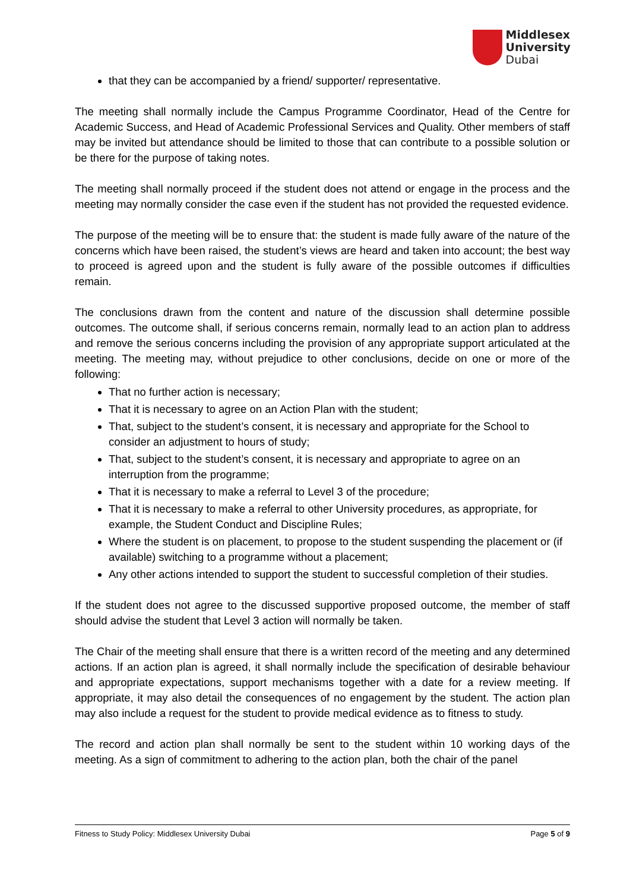Middlesex
University
Dubai
that they can be accompanied by a friend/ supporter/ representative.
The meeting shall normally include the Campus Programme Coordinator, Head of the Centre for Academic Success, and Head of Academic Professional Services and Quality. Other members of staff may be invited but attendance should be limited to those that can contribute to a possible solution or be there for the purpose of taking notes.
The meeting shall normally proceed if the student does not attend or engage in the process and the meeting may normally consider the case even if the student has not provided the requested evidence.
The purpose of the meeting will be to ensure that: the student is made fully aware of the nature of the concerns which have been raised, the student’s views are heard and taken into account; the best way to proceed is agreed upon and the student is fully aware of the possible outcomes if difficulties remain.
The conclusions drawn from the content and nature of the discussion shall determine possible outcomes. The outcome shall, if serious concerns remain, normally lead to an action plan to address and remove the serious concerns including the provision of any appropriate support articulated at the meeting. The meeting may, without prejudice to other conclusions, decide on one or more of the following:
That no further action is necessary;
That it is necessary to agree on an Action Plan with the student;
That, subject to the student’s consent, it is necessary and appropriate for the School to consider an adjustment to hours of study;
That, subject to the student’s consent, it is necessary and appropriate to agree on an interruption from the programme;
That it is necessary to make a referral to Level 3 of the procedure;
That it is necessary to make a referral to other University procedures, as appropriate, for example, the Student Conduct and Discipline Rules;
Where the student is on placement, to propose to the student suspending the placement or (if available) switching to a programme without a placement;
Any other actions intended to support the student to successful completion of their studies.
If the student does not agree to the discussed supportive proposed outcome, the member of staff should advise the student that Level 3 action will normally be taken.
The Chair of the meeting shall ensure that there is a written record of the meeting and any determined actions. If an action plan is agreed, it shall normally include the specification of desirable behaviour and appropriate expectations, support mechanisms together with a date for a review meeting. If appropriate, it may also detail the consequences of no engagement by the student. The action plan may also include a request for the student to provide medical evidence as to fitness to study.
The record and action plan shall normally be sent to the student within 10 working days of the meeting. As a sign of commitment to adhering to the action plan, both the chair of the panel
Fitness to Study Policy: Middlesex University Dubai Page 5 of 9